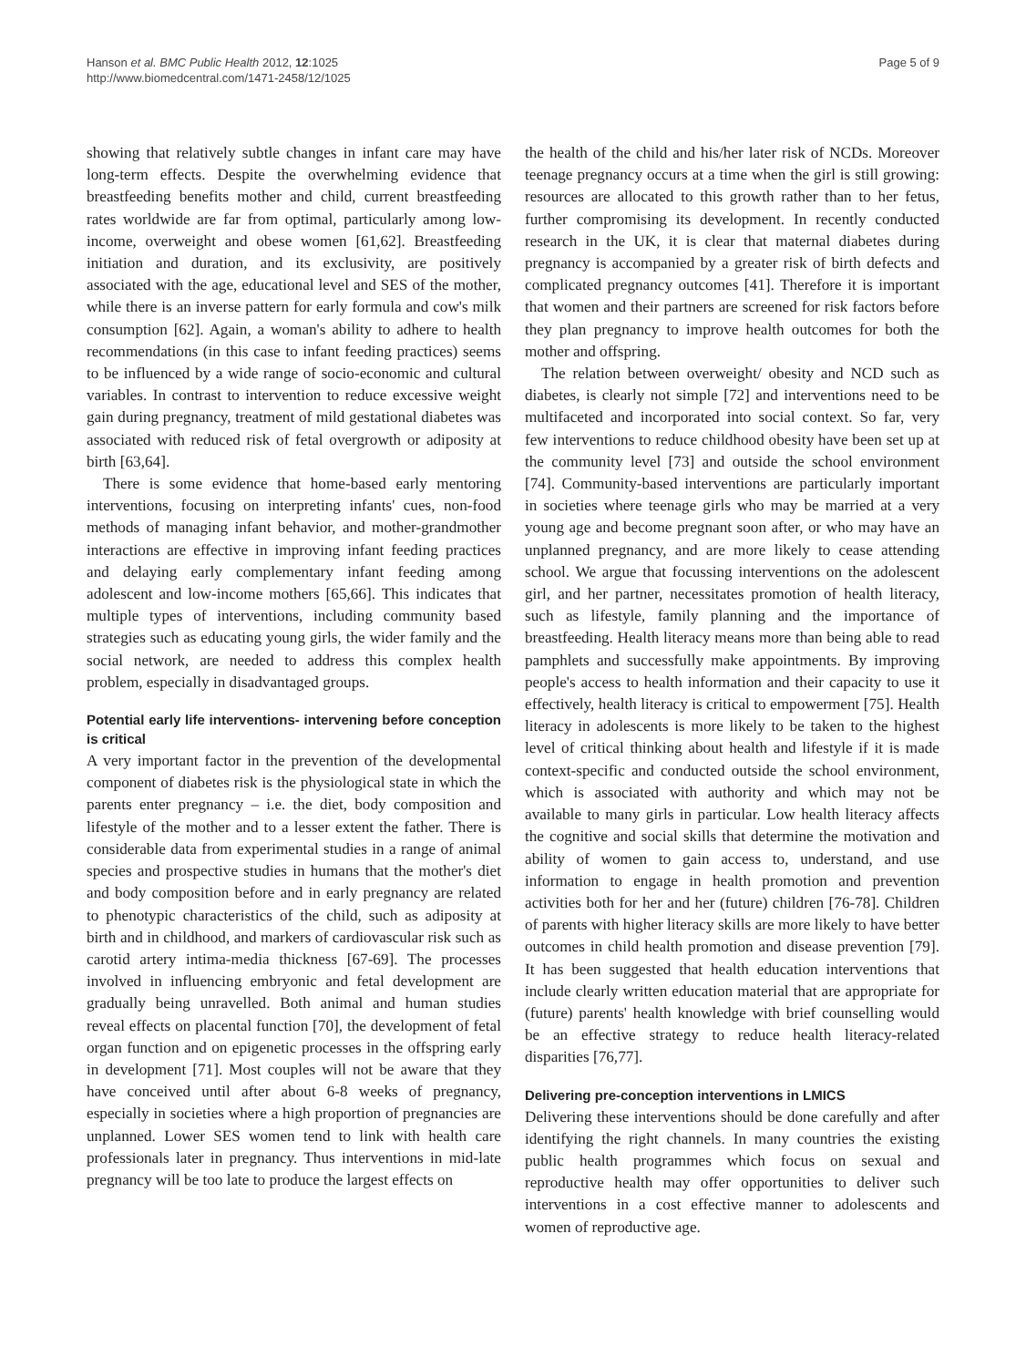Hanson et al. BMC Public Health 2012, 12:1025
http://www.biomedcentral.com/1471-2458/12/1025
Page 5 of 9
showing that relatively subtle changes in infant care may have long-term effects. Despite the overwhelming evidence that breastfeeding benefits mother and child, current breastfeeding rates worldwide are far from optimal, particularly among low-income, overweight and obese women [61,62]. Breastfeeding initiation and duration, and its exclusivity, are positively associated with the age, educational level and SES of the mother, while there is an inverse pattern for early formula and cow's milk consumption [62]. Again, a woman's ability to adhere to health recommendations (in this case to infant feeding practices) seems to be influenced by a wide range of socio-economic and cultural variables. In contrast to intervention to reduce excessive weight gain during pregnancy, treatment of mild gestational diabetes was associated with reduced risk of fetal overgrowth or adiposity at birth [63,64].
There is some evidence that home-based early mentoring interventions, focusing on interpreting infants' cues, non-food methods of managing infant behavior, and mother-grandmother interactions are effective in improving infant feeding practices and delaying early complementary infant feeding among adolescent and low-income mothers [65,66]. This indicates that multiple types of interventions, including community based strategies such as educating young girls, the wider family and the social network, are needed to address this complex health problem, especially in disadvantaged groups.
Potential early life interventions- intervening before conception is critical
A very important factor in the prevention of the developmental component of diabetes risk is the physiological state in which the parents enter pregnancy – i.e. the diet, body composition and lifestyle of the mother and to a lesser extent the father. There is considerable data from experimental studies in a range of animal species and prospective studies in humans that the mother's diet and body composition before and in early pregnancy are related to phenotypic characteristics of the child, such as adiposity at birth and in childhood, and markers of cardiovascular risk such as carotid artery intima-media thickness [67-69]. The processes involved in influencing embryonic and fetal development are gradually being unravelled. Both animal and human studies reveal effects on placental function [70], the development of fetal organ function and on epigenetic processes in the offspring early in development [71]. Most couples will not be aware that they have conceived until after about 6-8 weeks of pregnancy, especially in societies where a high proportion of pregnancies are unplanned. Lower SES women tend to link with health care professionals later in pregnancy. Thus interventions in mid-late pregnancy will be too late to produce the largest effects on
the health of the child and his/her later risk of NCDs. Moreover teenage pregnancy occurs at a time when the girl is still growing: resources are allocated to this growth rather than to her fetus, further compromising its development. In recently conducted research in the UK, it is clear that maternal diabetes during pregnancy is accompanied by a greater risk of birth defects and complicated pregnancy outcomes [41]. Therefore it is important that women and their partners are screened for risk factors before they plan pregnancy to improve health outcomes for both the mother and offspring.
The relation between overweight/ obesity and NCD such as diabetes, is clearly not simple [72] and interventions need to be multifaceted and incorporated into social context. So far, very few interventions to reduce childhood obesity have been set up at the community level [73] and outside the school environment [74]. Community-based interventions are particularly important in societies where teenage girls who may be married at a very young age and become pregnant soon after, or who may have an unplanned pregnancy, and are more likely to cease attending school. We argue that focussing interventions on the adolescent girl, and her partner, necessitates promotion of health literacy, such as lifestyle, family planning and the importance of breastfeeding. Health literacy means more than being able to read pamphlets and successfully make appointments. By improving people's access to health information and their capacity to use it effectively, health literacy is critical to empowerment [75]. Health literacy in adolescents is more likely to be taken to the highest level of critical thinking about health and lifestyle if it is made context-specific and conducted outside the school environment, which is associated with authority and which may not be available to many girls in particular. Low health literacy affects the cognitive and social skills that determine the motivation and ability of women to gain access to, understand, and use information to engage in health promotion and prevention activities both for her and her (future) children [76-78]. Children of parents with higher literacy skills are more likely to have better outcomes in child health promotion and disease prevention [79]. It has been suggested that health education interventions that include clearly written education material that are appropriate for (future) parents' health knowledge with brief counselling would be an effective strategy to reduce health literacy-related disparities [76,77].
Delivering pre-conception interventions in LMICS
Delivering these interventions should be done carefully and after identifying the right channels. In many countries the existing public health programmes which focus on sexual and reproductive health may offer opportunities to deliver such interventions in a cost effective manner to adolescents and women of reproductive age.